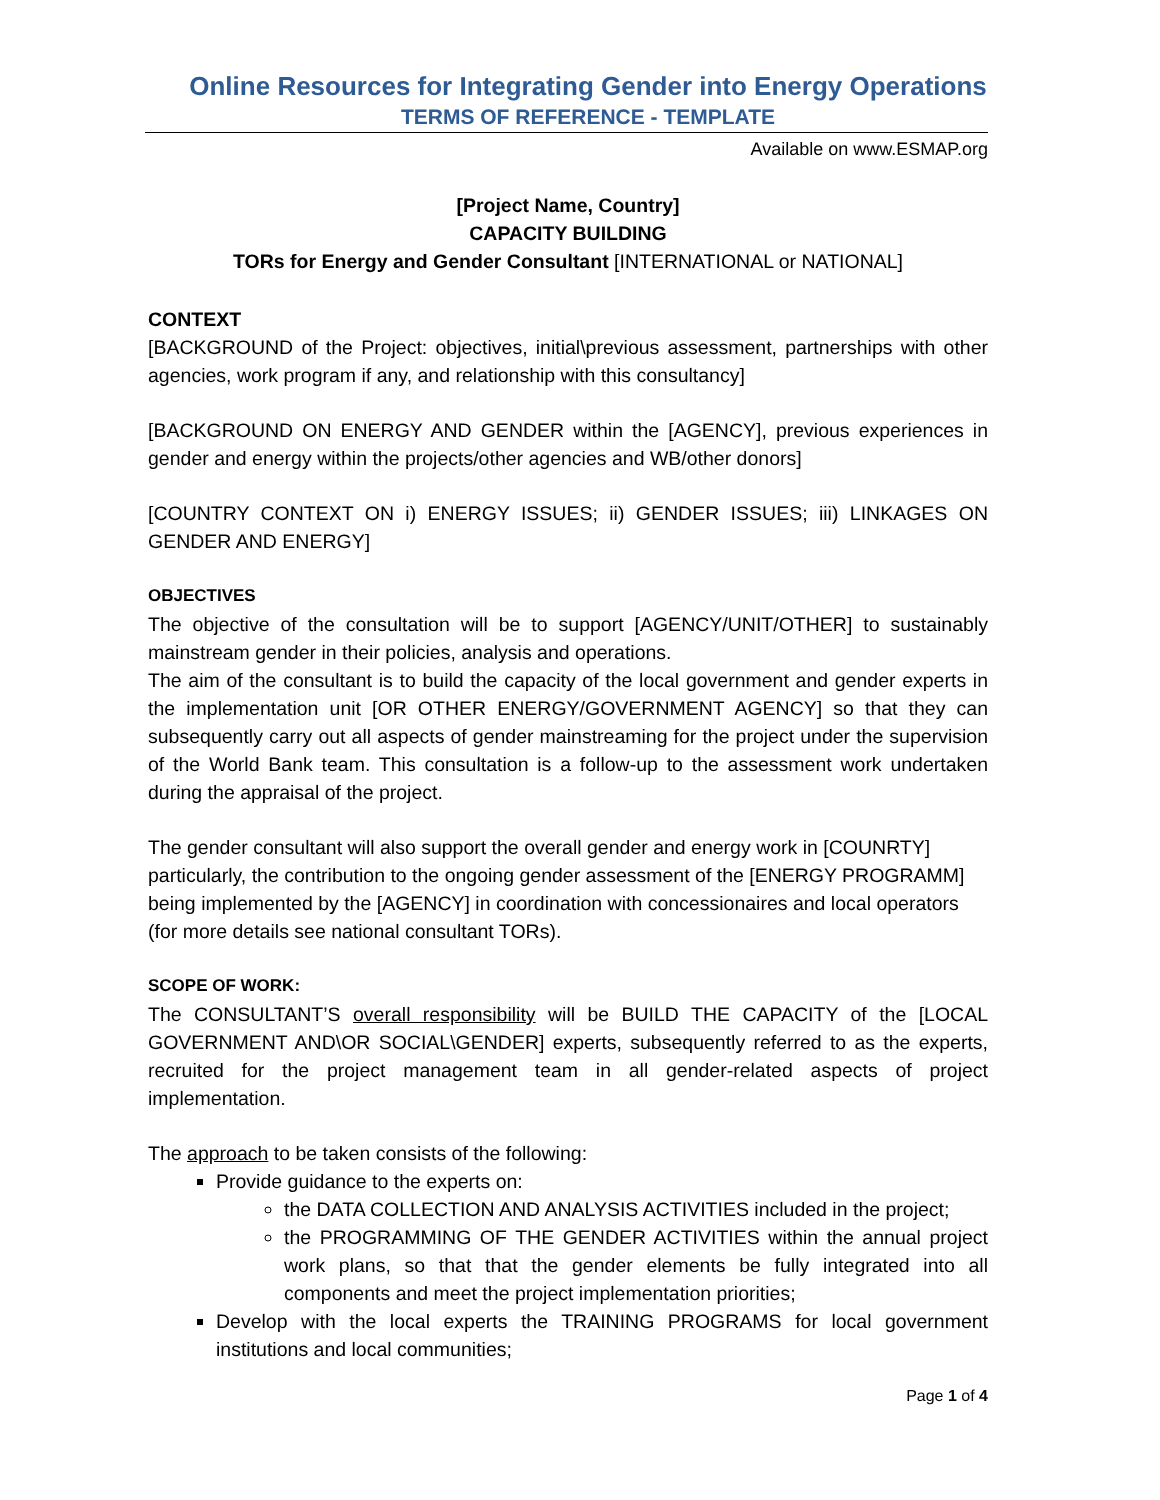Online Resources for Integrating Gender into Energy Operations
TERMS OF REFERENCE - TEMPLATE
Available on www.ESMAP.org
[Project Name, Country]
CAPACITY BUILDING
TORs for Energy and Gender Consultant [INTERNATIONAL or NATIONAL]
CONTEXT
[BACKGROUND of the Project: objectives, initial\previous assessment, partnerships with other agencies, work program if any, and relationship with this consultancy]
[BACKGROUND ON ENERGY AND GENDER within the [AGENCY], previous experiences in gender and energy within the projects/other agencies and WB/other donors]
[COUNTRY CONTEXT ON i) ENERGY ISSUES; ii) GENDER ISSUES; iii) LINKAGES ON GENDER AND ENERGY]
OBJECTIVES
The objective of the consultation will be to support [AGENCY/UNIT/OTHER] to sustainably mainstream gender in their policies, analysis and operations.
The aim of the consultant is to build the capacity of the local government and gender experts in the implementation unit [OR OTHER ENERGY/GOVERNMENT AGENCY] so that they can subsequently carry out all aspects of gender mainstreaming for the project under the supervision of the World Bank team. This consultation is a follow-up to the assessment work undertaken during the appraisal of the project.
The gender consultant will also support the overall gender and energy work in [COUNRTY] particularly, the contribution to the ongoing gender assessment of the [ENERGY PROGRAMM] being implemented by the [AGENCY] in coordination with concessionaires and local operators (for more details see national consultant TORs).
SCOPE OF WORK:
The CONSULTANT’S overall responsibility will be BUILD THE CAPACITY of the [LOCAL GOVERNMENT AND\OR SOCIAL\GENDER] experts, subsequently referred to as the experts, recruited for the project management team in all gender-related aspects of project implementation.
The approach to be taken consists of the following:
Provide guidance to the experts on:
the DATA COLLECTION AND ANALYSIS ACTIVITIES included in the project;
the PROGRAMMING OF THE GENDER ACTIVITIES within the annual project work plans, so that that the gender elements be fully integrated into all components and meet the project implementation priorities;
Develop with the local experts the TRAINING PROGRAMS for local government institutions and local communities;
Page 1 of 4